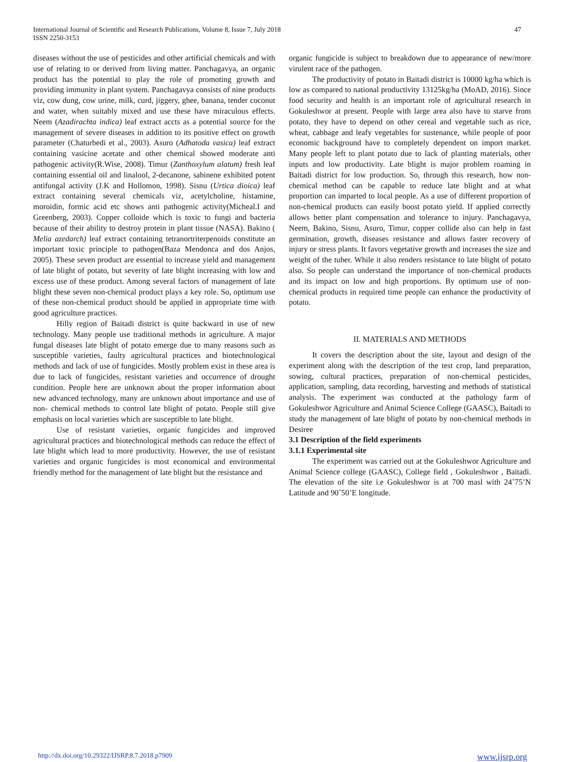International Journal of Scientific and Research Publications, Volume 8, Issue 7, July 2018
ISSN 2250-3153
47
diseases without the use of pesticides and other artificial chemicals and with use of relating to or derived from living matter. Panchagavya, an organic product has the potential to play the role of promoting growth and providing immunity in plant system. Panchagavya consists of nine products viz, cow dung, cow urine, milk, curd, jiggery, ghee, banana, tender coconut and water, when suitably mixed and use these have miraculous effects. Neem (Azadirachta indica) leaf extract accts as a potential source for the management of severe diseases in addition to its positive effect on growth parameter (Chaturbedi et al., 2003). Asuro (Adhatoda vasica) leaf extract containing vasicine acetate and other chemical showed moderate anti pathogenic activity(R.Wise, 2008). Timur (Zanthoxylum alatum) fresh leaf containing essential oil and linalool, 2-decanone, sabinene exhibited potent antifungal activity (J.K and Hollomon, 1998). Sisnu (Urtica dioica) leaf extract containing several chemicals viz, acetylcholine, histamine, moroidin, formic acid etc shows anti pathogenic activity(Micheal.I and Greenberg, 2003). Copper colloide which is toxic to fungi and bacteria because of their ability to destroy protein in plant tissue (NASA). Bakino ( Melia azedarch) leaf extract containing tetranortriterpenoids constitute an important toxic principle to pathogen(Baza Mendonca and dos Anjos, 2005). These seven product are essential to increase yield and management of late blight of potato, but severity of late blight increasing with low and excess use of these product. Among several factors of management of late blight these seven non-chemical product plays a key role. So, optimum use of these non-chemical product should be applied in appropriate time with good agriculture practices.
Hilly region of Baitadi district is quite backward in use of new technology. Many people use traditional methods in agriculture. A major fungal diseases late blight of potato emerge due to many reasons such as susceptible varieties, faulty agricultural practices and biotechnological methods and lack of use of fungicides. Mostly problem exist in these area is due to lack of fungicides, resistant varieties and occurrence of drought condition. People here are unknown about the proper information about new advanced technology, many are unknown about importance and use of non- chemical methods to control late blight of potato. People still give emphasis on local varieties which are susceptible to late blight.
Use of resistant varieties, organic fungicides and improved agricultural practices and biotechnological methods can reduce the effect of late blight which lead to more productivity. However, the use of resistant varieties and organic fungicides is most economical and environmental friendly method for the management of late blight but the resistance and
organic fungicide is subject to breakdown due to appearance of new/more virulent race of the pathogen.
The productivity of potato in Baitadi district is 10000 kg/ha which is low as compared to national productivity 13125kg/ha (MoAD, 2016). Since food security and health is an important role of agricultural research in Gokuleshwor at present. People with large area also have to starve from potato, they have to depend on other cereal and vegetable such as rice, wheat, cabbage and leafy vegetables for sustenance, while people of poor economic background have to completely dependent on import market. Many people left to plant potato due to lack of planting materials, other inputs and low productivity. Late blight is major problem roaming in Baitadi district for low production. So, through this research, how non-chemical method can be capable to reduce late blight and at what proportion can imparted to local people. As a use of different proportion of non-chemical products can easily boost potato yield. If applied correctly allows better plant compensation and tolerance to injury. Panchagavya, Neem, Bakino, Sisnu, Asuro, Timur, copper collide also can help in fast germination, growth, diseases resistance and allows faster recovery of injury or stress plants. It favors vegetative growth and increases the size and weight of the tuber. While it also renders resistance to late blight of potato also. So people can understand the importance of non-chemical products and its impact on low and high proportions. By optimum use of non-chemical products in required time people can enhance the productivity of potato.
II. MATERIALS AND METHODS
It covers the description about the site, layout and design of the experiment along with the description of the test crop, land preparation, sowing, cultural practices, preparation of non-chemical pesticides, application, sampling, data recording, harvesting and methods of statistical analysis. The experiment was conducted at the pathology farm of Gokuleshwor Agriculture and Animal Science College (GAASC), Baitadi to study the management of late blight of potato by non-chemical methods in Desiree
3.1 Description of the field experiments
3.1.1 Experimental site
The experiment was carried out at the Gokuleshwor Agriculture and Animal Science college (GAASC), College field , Gokuleshwor , Baitadi. The elevation of the site i.e Gokuleshwor is at 700 masl with 24˚75’N Latitude and 90˚50’E longitude.
http://dx.doi.org/10.29322/IJSRP.8.7.2018.p7909 www.ijsrp.org